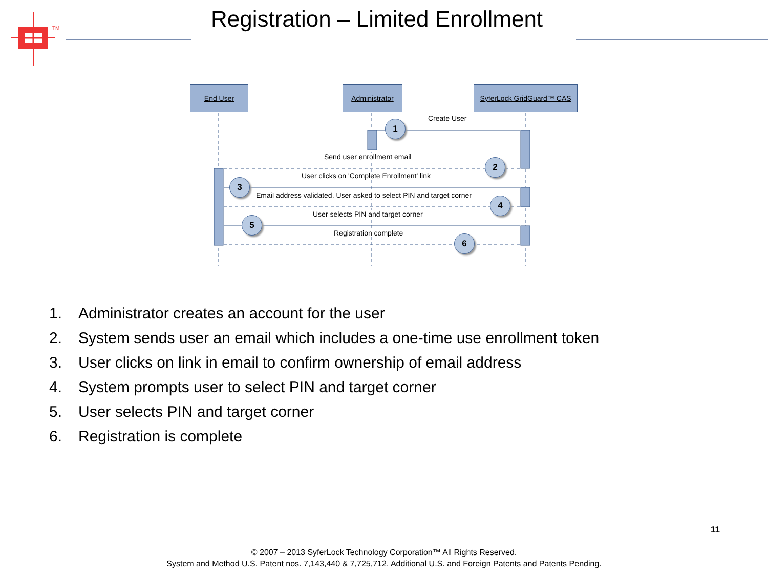TM
Registration – Limited Enrollment
End User Administrator
SyferLock GridGuard™ CAS
Create User
Send user enrollment email
User clicks on 'Complete Enrollment' link
Email address validated. User asked to select PIN and target corner
User selects PIN and target corner
Registration complete
1
2
3
4
5
6
1. Administrator creates an account for the user
2. System sends user an email which includes a one-time use enrollment token
3. User clicks on link in email to confirm ownership of email address
4. System prompts user to select PIN and target corner
5. User selects PIN and target corner
6. Registration is complete
11
© 2007 – 2013 SyferLock Technology Corporation™ All Rights Reserved.
System and Method U.S. Patent nos. 7,143,440 & 7,725,712. Additional U.S. and Foreign Patents and Patents Pending.